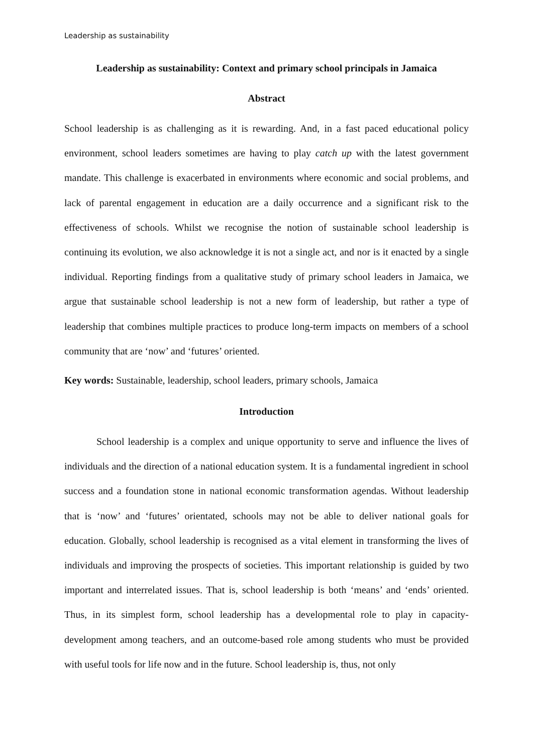Leadership as sustainability
Leadership as sustainability: Context and primary school principals in Jamaica
Abstract
School leadership is as challenging as it is rewarding. And, in a fast paced educational policy environment, school leaders sometimes are having to play catch up with the latest government mandate. This challenge is exacerbated in environments where economic and social problems, and lack of parental engagement in education are a daily occurrence and a significant risk to the effectiveness of schools. Whilst we recognise the notion of sustainable school leadership is continuing its evolution, we also acknowledge it is not a single act, and nor is it enacted by a single individual. Reporting findings from a qualitative study of primary school leaders in Jamaica, we argue that sustainable school leadership is not a new form of leadership, but rather a type of leadership that combines multiple practices to produce long-term impacts on members of a school community that are ‘now’ and ‘futures’ oriented.
Key words: Sustainable, leadership, school leaders, primary schools, Jamaica
Introduction
School leadership is a complex and unique opportunity to serve and influence the lives of individuals and the direction of a national education system. It is a fundamental ingredient in school success and a foundation stone in national economic transformation agendas. Without leadership that is ‘now’ and ‘futures’ orientated, schools may not be able to deliver national goals for education. Globally, school leadership is recognised as a vital element in transforming the lives of individuals and improving the prospects of societies. This important relationship is guided by two important and interrelated issues. That is, school leadership is both ‘means’ and ‘ends’ oriented. Thus, in its simplest form, school leadership has a developmental role to play in capacity-development among teachers, and an outcome-based role among students who must be provided with useful tools for life now and in the future. School leadership is, thus, not only